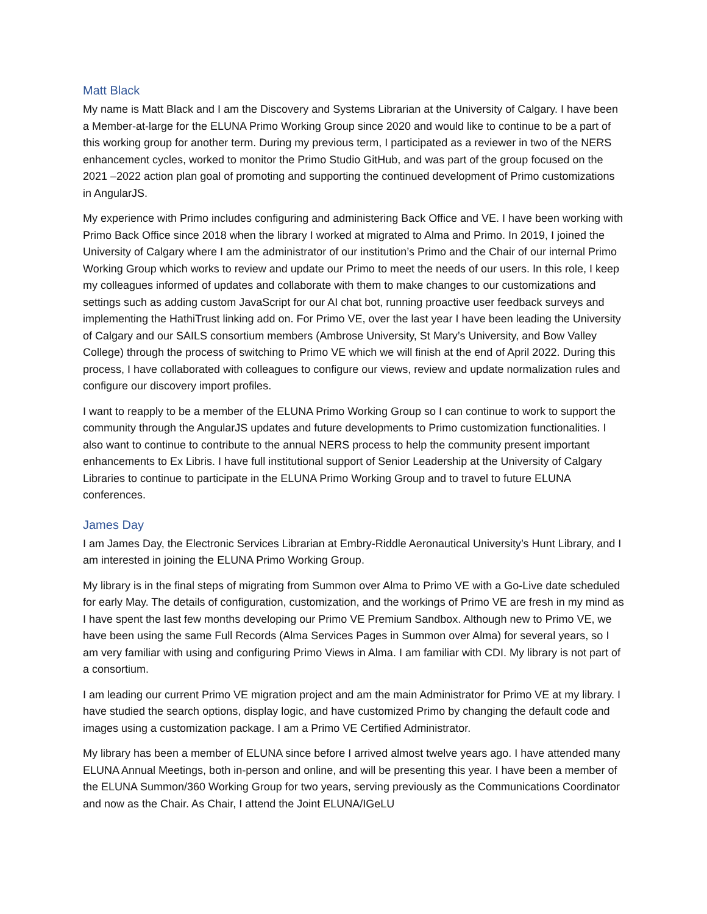Matt Black
My name is Matt Black and I am the Discovery and Systems Librarian at the University of Calgary. I have been a Member-at-large for the ELUNA Primo Working Group since 2020 and would like to continue to be a part of this working group for another term. During my previous term, I participated as a reviewer in two of the NERS enhancement cycles, worked to monitor the Primo Studio GitHub, and was part of the group focused on the 2021 –2022 action plan goal of promoting and supporting the continued development of Primo customizations in AngularJS.
My experience with Primo includes configuring and administering Back Office and VE. I have been working with Primo Back Office since 2018 when the library I worked at migrated to Alma and Primo. In 2019, I joined the University of Calgary where I am the administrator of our institution’s Primo and the Chair of our internal Primo Working Group which works to review and update our Primo to meet the needs of our users. In this role, I keep my colleagues informed of updates and collaborate with them to make changes to our customizations and settings such as adding custom JavaScript for our AI chat bot, running proactive user feedback surveys and implementing the HathiTrust linking add on. For Primo VE, over the last year I have been leading the University of Calgary and our SAILS consortium members (Ambrose University, St Mary’s University, and Bow Valley College) through the process of switching to Primo VE which we will finish at the end of April 2022. During this process, I have collaborated with colleagues to configure our views, review and update normalization rules and configure our discovery import profiles.
I want to reapply to be a member of the ELUNA Primo Working Group so I can continue to work to support the community through the AngularJS updates and future developments to Primo customization functionalities. I also want to continue to contribute to the annual NERS process to help the community present important enhancements to Ex Libris. I have full institutional support of Senior Leadership at the University of Calgary Libraries to continue to participate in the ELUNA Primo Working Group and to travel to future ELUNA conferences.
James Day
I am James Day, the Electronic Services Librarian at Embry-Riddle Aeronautical University’s Hunt Library, and I am interested in joining the ELUNA Primo Working Group.
My library is in the final steps of migrating from Summon over Alma to Primo VE with a Go-Live date scheduled for early May. The details of configuration, customization, and the workings of Primo VE are fresh in my mind as I have spent the last few months developing our Primo VE Premium Sandbox. Although new to Primo VE, we have been using the same Full Records (Alma Services Pages in Summon over Alma) for several years, so I am very familiar with using and configuring Primo Views in Alma. I am familiar with CDI. My library is not part of a consortium.
I am leading our current Primo VE migration project and am the main Administrator for Primo VE at my library. I have studied the search options, display logic, and have customized Primo by changing the default code and images using a customization package. I am a Primo VE Certified Administrator.
My library has been a member of ELUNA since before I arrived almost twelve years ago. I have attended many ELUNA Annual Meetings, both in-person and online, and will be presenting this year. I have been a member of the ELUNA Summon/360 Working Group for two years, serving previously as the Communications Coordinator and now as the Chair. As Chair, I attend the Joint ELUNA/IGeLU